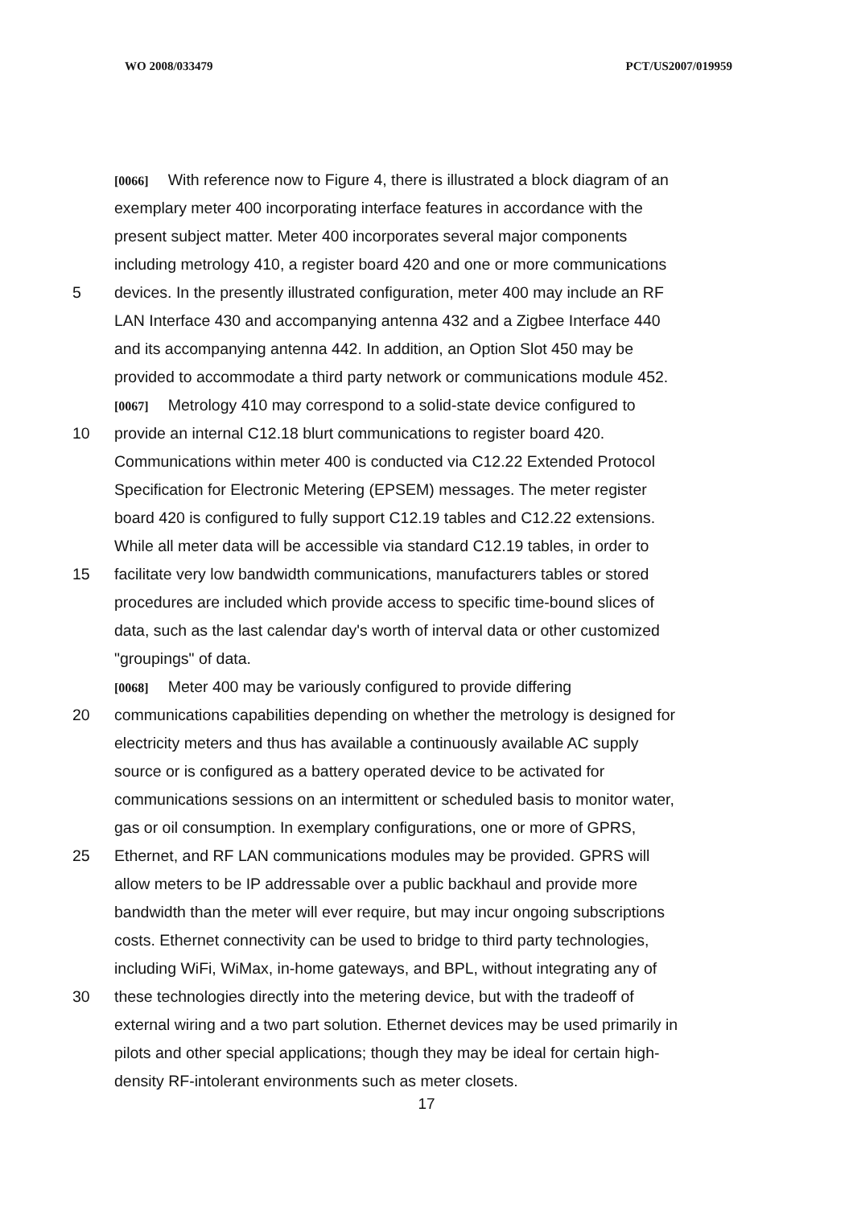WO 2008/033479 PCT/US2007/019959
[0066] With reference now to Figure 4, there is illustrated a block diagram of an
exemplary meter 400 incorporating interface features in accordance with the
present subject matter. Meter 400 incorporates several major components
including metrology 410, a register board 420 and one or more communications
5 devices. In the presently illustrated configuration, meter 400 may include an RF
LAN Interface 430 and accompanying antenna 432 and a Zigbee Interface 440
and its accompanying antenna 442. In addition, an Option Slot 450 may be
provided to accommodate a third party network or communications module 452.
[0067] Metrology 410 may correspond to a solid-state device configured to
10 provide an internal C12.18 blurt communications to register board 420.
Communications within meter 400 is conducted via C12.22 Extended Protocol
Specification for Electronic Metering (EPSEM) messages. The meter register
board 420 is configured to fully support C12.19 tables and C12.22 extensions.
While all meter data will be accessible via standard C12.19 tables, in order to
15 facilitate very low bandwidth communications, manufacturers tables or stored
procedures are included which provide access to specific time-bound slices of
data, such as the last calendar day's worth of interval data or other customized
"groupings" of data.
[0068] Meter 400 may be variously configured to provide differing
20 communications capabilities depending on whether the metrology is designed for
electricity meters and thus has available a continuously available AC supply
source or is configured as a battery operated device to be activated for
communications sessions on an intermittent or scheduled basis to monitor water,
gas or oil consumption. In exemplary configurations, one or more of GPRS,
25 Ethernet, and RF LAN communications modules may be provided. GPRS will
allow meters to be IP addressable over a public backhaul and provide more
bandwidth than the meter will ever require, but may incur ongoing subscriptions
costs. Ethernet connectivity can be used to bridge to third party technologies,
including WiFi, WiMax, in-home gateways, and BPL, without integrating any of
30 these technologies directly into the metering device, but with the tradeoff of
external wiring and a two part solution. Ethernet devices may be used primarily in
pilots and other special applications; though they may be ideal for certain high-
density RF-intolerant environments such as meter closets.
17